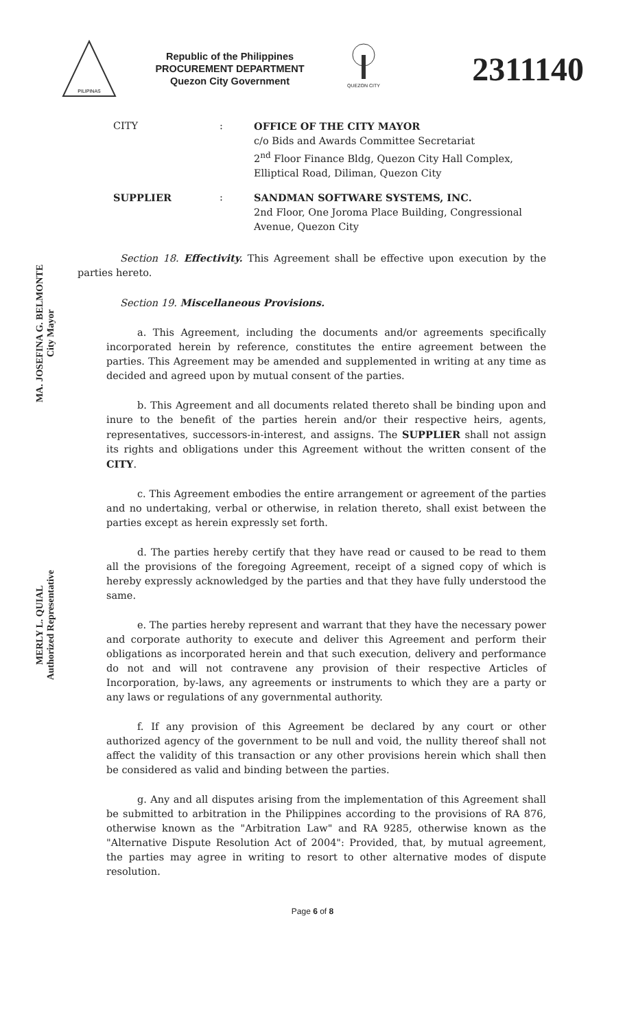MA. JOSEFINA G. BELMONTE
City Mayor
MERLY L. QUIAL
Authorized Representative
PILIPINAS
Republic of the Philippines
PROCUREMENT DEPARTMENT
Quezon City Government
QUEZON CITY
2311140
CITY
:
OFFICE OF THE CITY MAYOR
c/o Bids and Awards Committee Secretariat
2<sup>nd</sup> Floor Finance Bldg, Quezon City Hall Complex, Elliptical Road, Diliman, Quezon City
SUPPLIER
:
SANDMAN SOFTWARE SYSTEMS, INC.
2nd Floor, One Joroma Place Building, Congressional Avenue, Quezon City
Section 18. Effectivity. This Agreement shall be effective upon execution by the parties hereto.
Section 19. Miscellaneous Provisions.
a. This Agreement, including the documents and/or agreements specifically incorporated herein by reference, constitutes the entire agreement between the parties. This Agreement may be amended and supplemented in writing at any time as decided and agreed upon by mutual consent of the parties.
b. This Agreement and all documents related thereto shall be binding upon and inure to the benefit of the parties herein and/or their respective heirs, agents, representatives, successors-in-interest, and assigns. The SUPPLIER shall not assign its rights and obligations under this Agreement without the written consent of the CITY.
c. This Agreement embodies the entire arrangement or agreement of the parties and no undertaking, verbal or otherwise, in relation thereto, shall exist between the parties except as herein expressly set forth.
d. The parties hereby certify that they have read or caused to be read to them all the provisions of the foregoing Agreement, receipt of a signed copy of which is hereby expressly acknowledged by the parties and that they have fully understood the same.
e. The parties hereby represent and warrant that they have the necessary power and corporate authority to execute and deliver this Agreement and perform their obligations as incorporated herein and that such execution, delivery and performance do not and will not contravene any provision of their respective Articles of Incorporation, by-laws, any agreements or instruments to which they are a party or any laws or regulations of any governmental authority.
f. If any provision of this Agreement be declared by any court or other authorized agency of the government to be null and void, the nullity thereof shall not affect the validity of this transaction or any other provisions herein which shall then be considered as valid and binding between the parties.
g. Any and all disputes arising from the implementation of this Agreement shall be submitted to arbitration in the Philippines according to the provisions of RA 876, otherwise known as the "Arbitration Law" and RA 9285, otherwise known as the "Alternative Dispute Resolution Act of 2004": Provided, that, by mutual agreement, the parties may agree in writing to resort to other alternative modes of dispute resolution.
Page 6 of 8